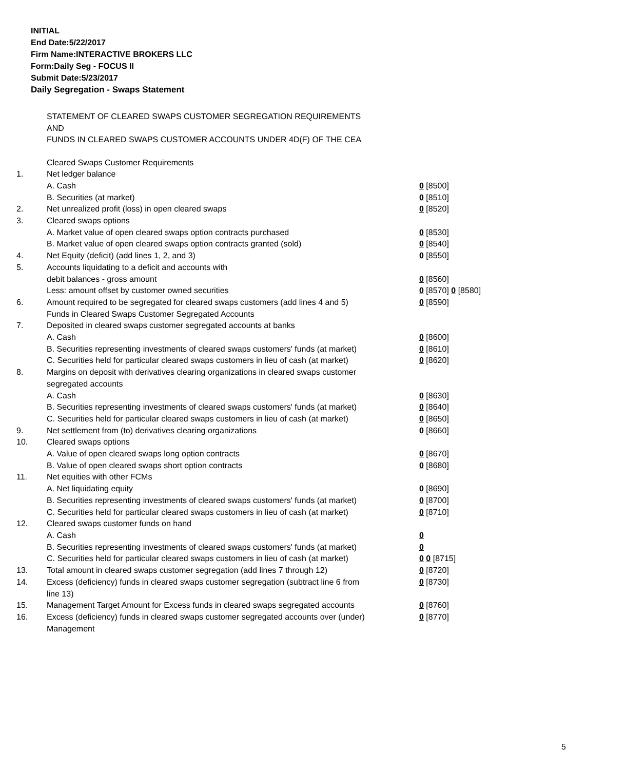INITIAL
End Date:5/22/2017
Firm Name:INTERACTIVE BROKERS LLC
Form:Daily Seg - FOCUS II
Submit Date:5/23/2017
Daily Segregation - Swaps Statement
STATEMENT OF CLEARED SWAPS CUSTOMER SEGREGATION REQUIREMENTS
AND
FUNDS IN CLEARED SWAPS CUSTOMER ACCOUNTS UNDER 4D(F) OF THE CEA
| | Cleared Swaps Customer Requirements | |
| 1. | Net ledger balance | |
| | A. Cash | 0 [8500] |
| | B. Securities (at market) | 0 [8510] |
| 2. | Net unrealized profit (loss) in open cleared swaps | 0 [8520] |
| 3. | Cleared swaps options | |
| | A. Market value of open cleared swaps option contracts purchased | 0 [8530] |
| | B. Market value of open cleared swaps option contracts granted (sold) | 0 [8540] |
| 4. | Net Equity (deficit) (add lines 1, 2, and 3) | 0 [8550] |
| 5. | Accounts liquidating to a deficit and accounts with | |
| | debit balances - gross amount | 0 [8560] |
| | Less: amount offset by customer owned securities | 0 [8570] 0 [8580] |
| 6. | Amount required to be segregated for cleared swaps customers (add lines 4 and 5) | 0 [8590] |
| | Funds in Cleared Swaps Customer Segregated Accounts | |
| 7. | Deposited in cleared swaps customer segregated accounts at banks | |
| | A. Cash | 0 [8600] |
| | B. Securities representing investments of cleared swaps customers' funds (at market) | 0 [8610] |
| | C. Securities held for particular cleared swaps customers in lieu of cash (at market) | 0 [8620] |
| 8. | Margins on deposit with derivatives clearing organizations in cleared swaps customer segregated accounts | |
| | A. Cash | 0 [8630] |
| | B. Securities representing investments of cleared swaps customers' funds (at market) | 0 [8640] |
| | C. Securities held for particular cleared swaps customers in lieu of cash (at market) | 0 [8650] |
| 9. | Net settlement from (to) derivatives clearing organizations | 0 [8660] |
| 10. | Cleared swaps options | |
| | A. Value of open cleared swaps long option contracts | 0 [8670] |
| | B. Value of open cleared swaps short option contracts | 0 [8680] |
| 11. | Net equities with other FCMs | |
| | A. Net liquidating equity | 0 [8690] |
| | B. Securities representing investments of cleared swaps customers' funds (at market) | 0 [8700] |
| | C. Securities held for particular cleared swaps customers in lieu of cash (at market) | 0 [8710] |
| 12. | Cleared swaps customer funds on hand | |
| | A. Cash | 0 |
| | B. Securities representing investments of cleared swaps customers' funds (at market) | 0 |
| | C. Securities held for particular cleared swaps customers in lieu of cash (at market) | 0 0 [8715] |
| 13. | Total amount in cleared swaps customer segregation (add lines 7 through 12) | 0 [8720] |
| 14. | Excess (deficiency) funds in cleared swaps customer segregation (subtract line 6 from line 13) | 0 [8730] |
| 15. | Management Target Amount for Excess funds in cleared swaps segregated accounts | 0 [8760] |
| 16. | Excess (deficiency) funds in cleared swaps customer segregated accounts over (under) Management | 0 [8770] |
5